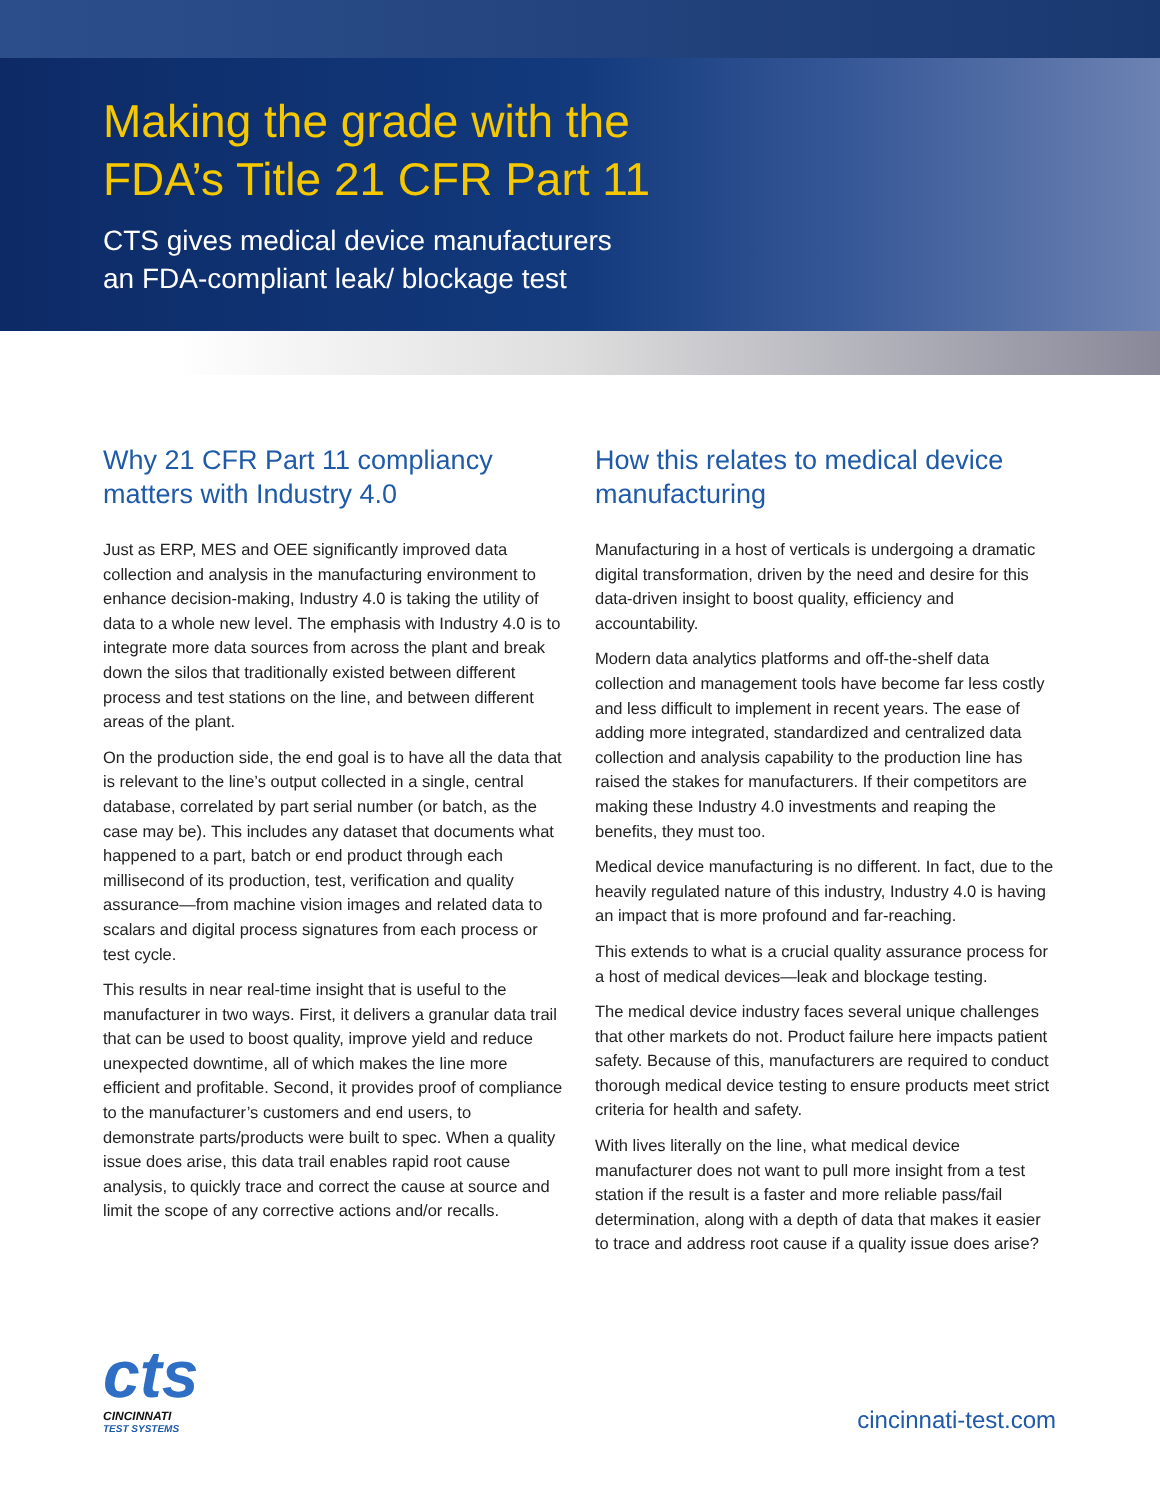Making the grade with the
FDA’s Title 21 CFR Part 11
CTS gives medical device manufacturers
an FDA-compliant leak/ blockage test
Why 21 CFR Part 11 compliancy matters with Industry 4.0
Just as ERP, MES and OEE significantly improved data collection and analysis in the manufacturing environment to enhance decision-making, Industry 4.0 is taking the utility of data to a whole new level. The emphasis with Industry 4.0 is to integrate more data sources from across the plant and break down the silos that traditionally existed between different process and test stations on the line, and between different areas of the plant.
On the production side, the end goal is to have all the data that is relevant to the line’s output collected in a single, central database, correlated by part serial number (or batch, as the case may be). This includes any dataset that documents what happened to a part, batch or end product through each millisecond of its production, test, verification and quality assurance—from machine vision images and related data to scalars and digital process signatures from each process or test cycle.
This results in near real-time insight that is useful to the manufacturer in two ways. First, it delivers a granular data trail that can be used to boost quality, improve yield and reduce unexpected downtime, all of which makes the line more efficient and profitable. Second, it provides proof of compliance to the manufacturer’s customers and end users, to demonstrate parts/products were built to spec. When a quality issue does arise, this data trail enables rapid root cause analysis, to quickly trace and correct the cause at source and limit the scope of any corrective actions and/or recalls.
How this relates to medical device manufacturing
Manufacturing in a host of verticals is undergoing a dramatic digital transformation, driven by the need and desire for this data-driven insight to boost quality, efficiency and accountability.
Modern data analytics platforms and off-the-shelf data collection and management tools have become far less costly and less difficult to implement in recent years. The ease of adding more integrated, standardized and centralized data collection and analysis capability to the production line has raised the stakes for manufacturers. If their competitors are making these Industry 4.0 investments and reaping the benefits, they must too.
Medical device manufacturing is no different. In fact, due to the heavily regulated nature of this industry, Industry 4.0 is having an impact that is more profound and far-reaching.
This extends to what is a crucial quality assurance process for a host of medical devices—leak and blockage testing.
The medical device industry faces several unique challenges that other markets do not. Product failure here impacts patient safety. Because of this, manufacturers are required to conduct thorough medical device testing to ensure products meet strict criteria for health and safety.
With lives literally on the line, what medical device manufacturer does not want to pull more insight from a test station if the result is a faster and more reliable pass/fail determination, along with a depth of data that makes it easier to trace and address root cause if a quality issue does arise?
cts
CINCINNATI
TEST SYSTEMS
cincinnati-test.com